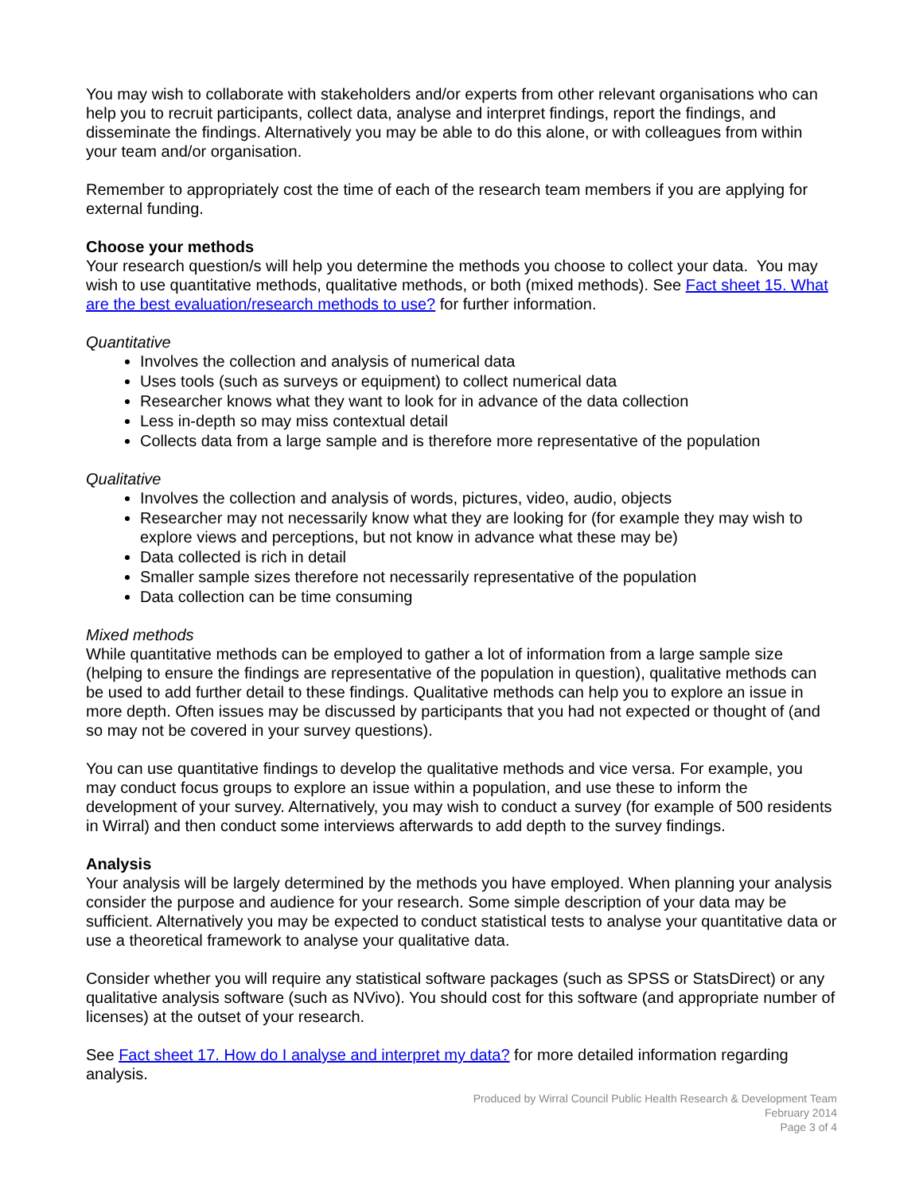You may wish to collaborate with stakeholders and/or experts from other relevant organisations who can help you to recruit participants, collect data, analyse and interpret findings, report the findings, and disseminate the findings. Alternatively you may be able to do this alone, or with colleagues from within your team and/or organisation.
Remember to appropriately cost the time of each of the research team members if you are applying for external funding.
Choose your methods
Your research question/s will help you determine the methods you choose to collect your data. You may wish to use quantitative methods, qualitative methods, or both (mixed methods). See Fact sheet 15. What are the best evaluation/research methods to use? for further information.
Quantitative
Involves the collection and analysis of numerical data
Uses tools (such as surveys or equipment) to collect numerical data
Researcher knows what they want to look for in advance of the data collection
Less in-depth so may miss contextual detail
Collects data from a large sample and is therefore more representative of the population
Qualitative
Involves the collection and analysis of words, pictures, video, audio, objects
Researcher may not necessarily know what they are looking for (for example they may wish to explore views and perceptions, but not know in advance what these may be)
Data collected is rich in detail
Smaller sample sizes therefore not necessarily representative of the population
Data collection can be time consuming
Mixed methods
While quantitative methods can be employed to gather a lot of information from a large sample size (helping to ensure the findings are representative of the population in question), qualitative methods can be used to add further detail to these findings. Qualitative methods can help you to explore an issue in more depth. Often issues may be discussed by participants that you had not expected or thought of (and so may not be covered in your survey questions).
You can use quantitative findings to develop the qualitative methods and vice versa. For example, you may conduct focus groups to explore an issue within a population, and use these to inform the development of your survey. Alternatively, you may wish to conduct a survey (for example of 500 residents in Wirral) and then conduct some interviews afterwards to add depth to the survey findings.
Analysis
Your analysis will be largely determined by the methods you have employed. When planning your analysis consider the purpose and audience for your research. Some simple description of your data may be sufficient. Alternatively you may be expected to conduct statistical tests to analyse your quantitative data or use a theoretical framework to analyse your qualitative data.
Consider whether you will require any statistical software packages (such as SPSS or StatsDirect) or any qualitative analysis software (such as NVivo). You should cost for this software (and appropriate number of licenses) at the outset of your research.
See Fact sheet 17. How do I analyse and interpret my data? for more detailed information regarding analysis.
Produced by Wirral Council Public Health Research & Development Team
February 2014
Page 3 of 4